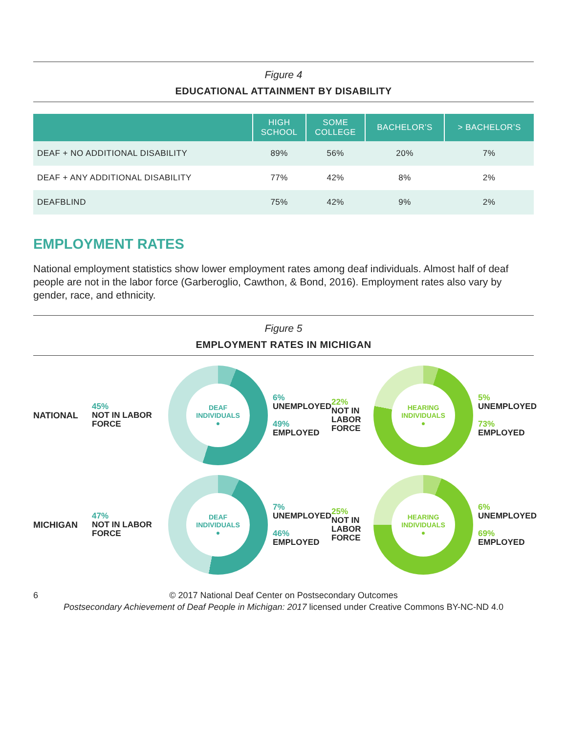Figure 4
EDUCATIONAL ATTAINMENT BY DISABILITY
| | HIGH SCHOOL | SOME COLLEGE | BACHELOR’S | > BACHELOR’S |
| --- | --- | --- | --- | --- |
| DEAF + NO ADDITIONAL DISABILITY | 89% | 56% | 20% | 7% |
| DEAF + ANY ADDITIONAL DISABILITY | 77% | 42% | 8% | 2% |
| DEAFBLIND | 75% | 42% | 9% | 2% |
EMPLOYMENT RATES
National employment statistics show lower employment rates among deaf individuals. Almost half of deaf people are not in the labor force (Garberoglio, Cawthon, & Bond, 2016). Employment rates also vary by gender, race, and ethnicity.
Figure 5
EMPLOYMENT RATES IN MICHIGAN
NATIONAL
45%
NOT IN LABOR FORCE
DEAF
INDIVIDUALS
●
6%
UNEMPLOYED
49%
EMPLOYED
22%
NOT IN LABOR FORCE
HEARING
INDIVIDUALS
●
5%
UNEMPLOYED
73%
EMPLOYED
MICHIGAN
47%
NOT IN LABOR FORCE
DEAF
INDIVIDUALS
●
7%
UNEMPLOYED
46%
EMPLOYED
25%
NOT IN LABOR FORCE
HEARING
INDIVIDUALS
●
6%
UNEMPLOYED
69%
EMPLOYED
6 © 2017 National Deaf Center on Postsecondary Outcomes
Postsecondary Achievement of Deaf People in Michigan: 2017 licensed under Creative Commons BY-NC-ND 4.0